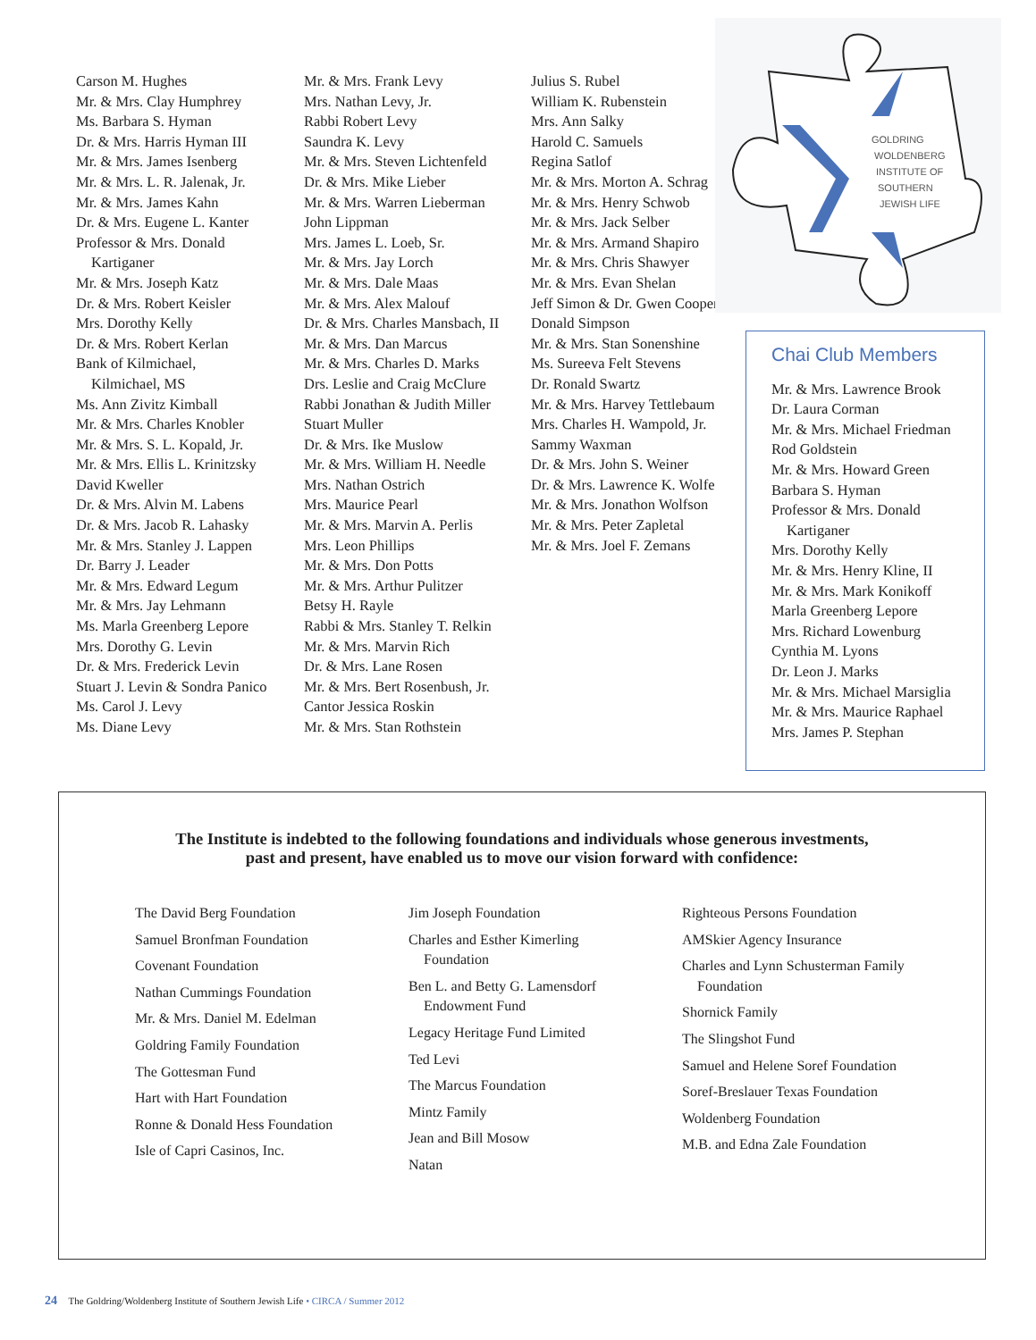Carson M. Hughes
Mr. & Mrs. Clay Humphrey
Ms. Barbara S. Hyman
Dr. & Mrs. Harris Hyman III
Mr. & Mrs. James Isenberg
Mr. & Mrs. L. R. Jalenak, Jr.
Mr. & Mrs. James Kahn
Dr. & Mrs. Eugene L. Kanter
Professor & Mrs. Donald
Kartiganer
Mr. & Mrs. Joseph Katz
Dr. & Mrs. Robert Keisler
Mrs. Dorothy Kelly
Dr. & Mrs. Robert Kerlan
Bank of Kilmichael,
Kilmichael, MS
Ms. Ann Zivitz Kimball
Mr. & Mrs. Charles Knobler
Mr. & Mrs. S. L. Kopald, Jr.
Mr. & Mrs. Ellis L. Krinitzsky
David Kweller
Dr. & Mrs. Alvin M. Labens
Dr. & Mrs. Jacob R. Lahasky
Mr. & Mrs. Stanley J. Lappen
Dr. Barry J. Leader
Mr. & Mrs. Edward Legum
Mr. & Mrs. Jay Lehmann
Ms. Marla Greenberg Lepore
Mrs. Dorothy G. Levin
Dr. & Mrs. Frederick Levin
Stuart J. Levin & Sondra Panico
Ms. Carol J. Levy
Ms. Diane Levy
Mr. & Mrs. Frank Levy
Mrs. Nathan Levy, Jr.
Rabbi Robert Levy
Saundra K. Levy
Mr. & Mrs. Steven Lichtenfeld
Dr. & Mrs. Mike Lieber
Mr. & Mrs. Warren Lieberman
John Lippman
Mrs. James L. Loeb, Sr.
Mr. & Mrs. Jay Lorch
Mr. & Mrs. Dale Maas
Mr. & Mrs. Alex Malouf
Dr. & Mrs. Charles Mansbach, II
Mr. & Mrs. Dan Marcus
Mr. & Mrs. Charles D. Marks
Drs. Leslie and Craig McClure
Rabbi Jonathan & Judith Miller
Stuart Muller
Dr. & Mrs. Ike Muslow
Mr. & Mrs. William H. Needle
Mrs. Nathan Ostrich
Mrs. Maurice Pearl
Mr. & Mrs. Marvin A. Perlis
Mrs. Leon Phillips
Mr. & Mrs. Don Potts
Mr. & Mrs. Arthur Pulitzer
Betsy H. Rayle
Rabbi & Mrs. Stanley T. Relkin
Mr. & Mrs. Marvin Rich
Dr. & Mrs. Lane Rosen
Mr. & Mrs. Bert Rosenbush, Jr.
Cantor Jessica Roskin
Mr. & Mrs. Stan Rothstein
Julius S. Rubel
William K. Rubenstein
Mrs. Ann Salky
Harold C. Samuels
Regina Satlof
Mr. & Mrs. Morton A. Schrag
Mr. & Mrs. Henry Schwob
Mr. & Mrs. Jack Selber
Mr. & Mrs. Armand Shapiro
Mr. & Mrs. Chris Shawyer
Mr. & Mrs. Evan Shelan
Jeff Simon & Dr. Gwen Cooper
Donald Simpson
Mr. & Mrs. Stan Sonenshine
Ms. Sureeva Felt Stevens
Dr. Ronald Swartz
Mr. & Mrs. Harvey Tettlebaum
Mrs. Charles H. Wampold, Jr.
Sammy Waxman
Dr. & Mrs. John S. Weiner
Dr. & Mrs. Lawrence K. Wolfe
Mr. & Mrs. Jonathon Wolfson
Mr. & Mrs. Peter Zapletal
Mr. & Mrs. Joel F. Zemans
GOLDRING
WOLDENBERG
INSTITUTE OF
SOUTHERN
JEWISH LIFE
Chai Club Members
Mr. & Mrs. Lawrence Brook
Dr. Laura Corman
Mr. & Mrs. Michael Friedman
Rod Goldstein
Mr. & Mrs. Howard Green
Barbara S. Hyman
Professor & Mrs. Donald
Kartiganer
Mrs. Dorothy Kelly
Mr. & Mrs. Henry Kline, II
Mr. & Mrs. Mark Konikoff
Marla Greenberg Lepore
Mrs. Richard Lowenburg
Cynthia M. Lyons
Dr. Leon J. Marks
Mr. & Mrs. Michael Marsiglia
Mr. & Mrs. Maurice Raphael
Mrs. James P. Stephan
The Institute is indebted to the following foundations and individuals whose generous investments,
past and present, have enabled us to move our vision forward with confidence:
The David Berg Foundation
Samuel Bronfman Foundation
Covenant Foundation
Nathan Cummings Foundation
Mr. & Mrs. Daniel M. Edelman
Goldring Family Foundation
The Gottesman Fund
Hart with Hart Foundation
Ronne & Donald Hess Foundation
Isle of Capri Casinos, Inc.
Jim Joseph Foundation
Charles and Esther Kimerling
Foundation
Ben L. and Betty G. Lamensdorf
Endowment Fund
Legacy Heritage Fund Limited
Ted Levi
The Marcus Foundation
Mintz Family
Jean and Bill Mosow
Natan
Righteous Persons Foundation
AMSkier Agency Insurance
Charles and Lynn Schusterman Family
Foundation
Shornick Family
The Slingshot Fund
Samuel and Helene Soref Foundation
Soref-Breslauer Texas Foundation
Woldenberg Foundation
M.B. and Edna Zale Foundation
24 The Goldring/Woldenberg Institute of Southern Jewish Life • CIRCA / Summer 2012